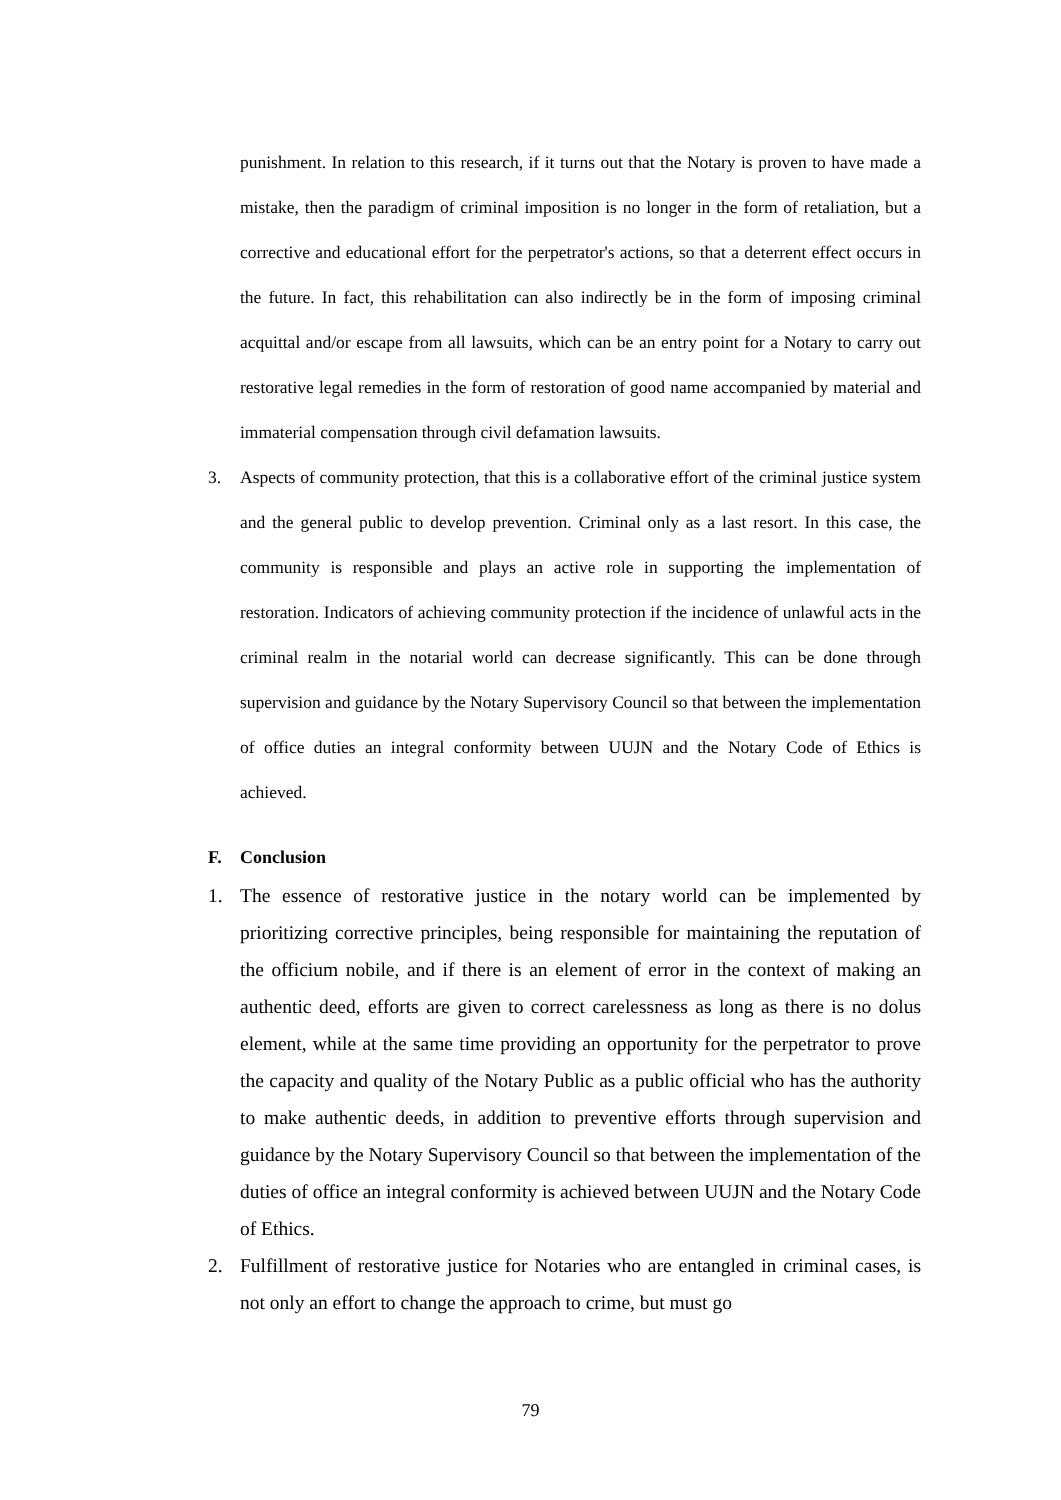punishment. In relation to this research, if it turns out that the Notary is proven to have made a mistake, then the paradigm of criminal imposition is no longer in the form of retaliation, but a corrective and educational effort for the perpetrator's actions, so that a deterrent effect occurs in the future. In fact, this rehabilitation can also indirectly be in the form of imposing criminal acquittal and/or escape from all lawsuits, which can be an entry point for a Notary to carry out restorative legal remedies in the form of restoration of good name accompanied by material and immaterial compensation through civil defamation lawsuits.
3. Aspects of community protection, that this is a collaborative effort of the criminal justice system and the general public to develop prevention. Criminal only as a last resort. In this case, the community is responsible and plays an active role in supporting the implementation of restoration. Indicators of achieving community protection if the incidence of unlawful acts in the criminal realm in the notarial world can decrease significantly. This can be done through supervision and guidance by the Notary Supervisory Council so that between the implementation of office duties an integral conformity between UUJN and the Notary Code of Ethics is achieved.
F. Conclusion
1. The essence of restorative justice in the notary world can be implemented by prioritizing corrective principles, being responsible for maintaining the reputation of the officium nobile, and if there is an element of error in the context of making an authentic deed, efforts are given to correct carelessness as long as there is no dolus element, while at the same time providing an opportunity for the perpetrator to prove the capacity and quality of the Notary Public as a public official who has the authority to make authentic deeds, in addition to preventive efforts through supervision and guidance by the Notary Supervisory Council so that between the implementation of the duties of office an integral conformity is achieved between UUJN and the Notary Code of Ethics.
2. Fulfillment of restorative justice for Notaries who are entangled in criminal cases, is not only an effort to change the approach to crime, but must go
79